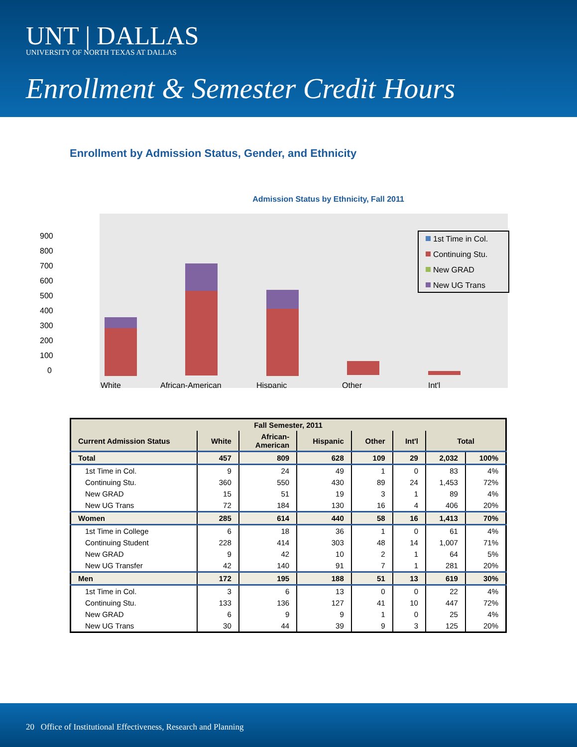UNT | DALLAS
UNIVERSITY OF NORTH TEXAS AT DALLAS
Enrollment & Semester Credit Hours
Enrollment by Admission Status, Gender, and Ethnicity
Admission Status by Ethnicity, Fall 2011
900
800
700
600
500
400
300
200
100
0
1st Time in Col.
Continuing Stu.
New GRAD
New UG Trans
White
African-American
Hispanic
Other
Int'l
| Fall Semester, 2011 | | | | | | | |
| --- | --- | --- | --- | --- | --- | --- | --- |
| Current Admission Status | White | African- American | Hispanic | Other | Int'l | Total | |
| Total | 457 | 809 | 628 | 109 | 29 | 2,032 | 100% |
| 1st Time in Col. | 9 | 24 | 49 | 1 | 0 | 83 | 4% |
| Continuing Stu. | 360 | 550 | 430 | 89 | 24 | 1,453 | 72% |
| New GRAD | 15 | 51 | 19 | 3 | 1 | 89 | 4% |
| New UG Trans | 72 | 184 | 130 | 16 | 4 | 406 | 20% |
| Women | 285 | 614 | 440 | 58 | 16 | 1,413 | 70% |
| 1st Time in College | 6 | 18 | 36 | 1 | 0 | 61 | 4% |
| Continuing Student | 228 | 414 | 303 | 48 | 14 | 1,007 | 71% |
| New GRAD | 9 | 42 | 10 | 2 | 1 | 64 | 5% |
| New UG Transfer | 42 | 140 | 91 | 7 | 1 | 281 | 20% |
| Men | 172 | 195 | 188 | 51 | 13 | 619 | 30% |
| 1st Time in Col. | 3 | 6 | 13 | 0 | 0 | 22 | 4% |
| Continuing Stu. | 133 | 136 | 127 | 41 | 10 | 447 | 72% |
| New GRAD | 6 | 9 | 9 | 1 | 0 | 25 | 4% |
| New UG Trans | 30 | 44 | 39 | 9 | 3 | 125 | 20% |
20 Office of Institutional Effectiveness, Research and Planning